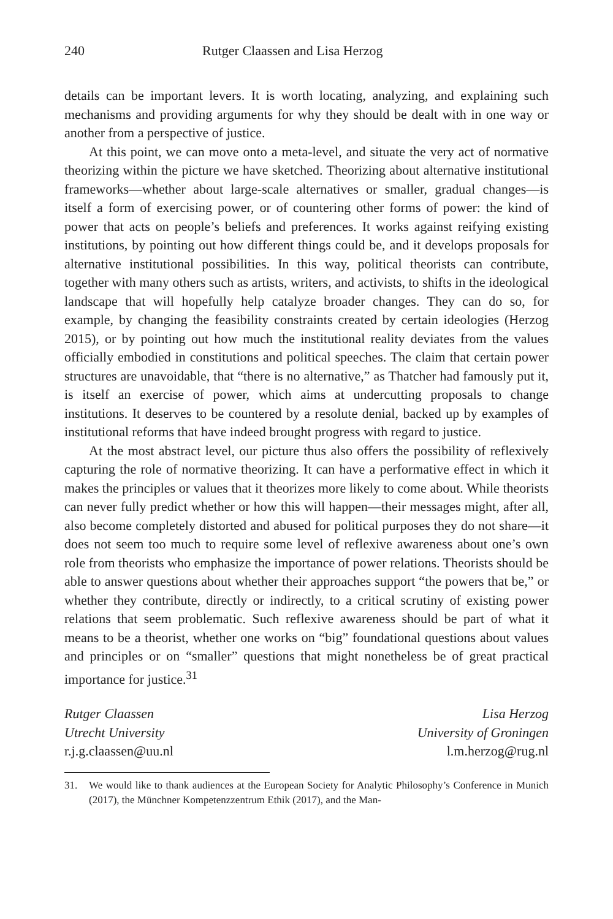240 Rutger Claassen and Lisa Herzog
details can be important levers. It is worth locating, analyzing, and explaining such mechanisms and providing arguments for why they should be dealt with in one way or another from a perspective of justice.
At this point, we can move onto a meta-level, and situate the very act of normative theorizing within the picture we have sketched. Theorizing about alternative institutional frameworks—whether about large-scale alternatives or smaller, gradual changes—is itself a form of exercising power, or of countering other forms of power: the kind of power that acts on people’s beliefs and preferences. It works against reifying existing institutions, by pointing out how different things could be, and it develops proposals for alternative institutional possibilities. In this way, political theorists can contribute, together with many others such as artists, writers, and activists, to shifts in the ideological landscape that will hopefully help catalyze broader changes. They can do so, for example, by changing the feasibility constraints created by certain ideologies (Herzog 2015), or by pointing out how much the institutional reality deviates from the values officially embodied in constitutions and political speeches. The claim that certain power structures are unavoidable, that “there is no alternative,” as Thatcher had famously put it, is itself an exercise of power, which aims at undercutting proposals to change institutions. It deserves to be countered by a resolute denial, backed up by examples of institutional reforms that have indeed brought progress with regard to justice.
At the most abstract level, our picture thus also offers the possibility of reflexively capturing the role of normative theorizing. It can have a performative effect in which it makes the principles or values that it theorizes more likely to come about. While theorists can never fully predict whether or how this will happen—their messages might, after all, also become completely distorted and abused for political purposes they do not share—it does not seem too much to require some level of reflexive awareness about one’s own role from theorists who emphasize the importance of power relations. Theorists should be able to answer questions about whether their approaches support “the powers that be,” or whether they contribute, directly or indirectly, to a critical scrutiny of existing power relations that seem problematic. Such reflexive awareness should be part of what it means to be a theorist, whether one works on “big” foundational questions about values and principles or on “smaller” questions that might nonetheless be of great practical importance for justice.<sup>31</sup>
Rutger Claassen
Utrecht University
r.j.g.claassen@uu.nl
Lisa Herzog
University of Groningen
l.m.herzog@rug.nl
31. We would like to thank audiences at the European Society for Analytic Philosophy’s Conference in Munich (2017), the Münchner Kompetenzzentrum Ethik (2017), and the Man-